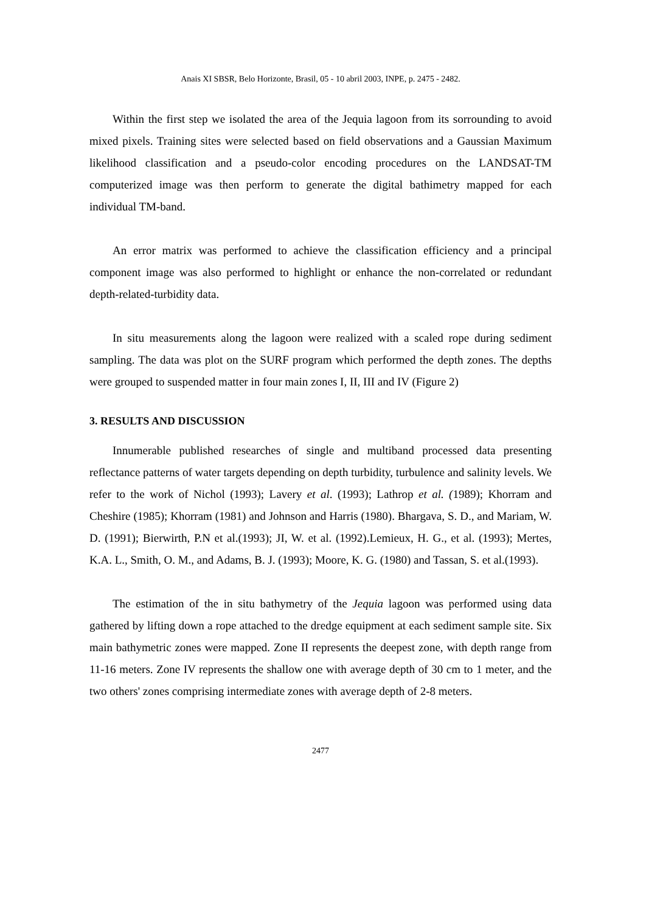Anais XI SBSR, Belo Horizonte, Brasil, 05 - 10 abril 2003, INPE, p. 2475 - 2482.
Within the first step we isolated the area of the Jequia lagoon from its sorrounding to avoid mixed pixels. Training sites were selected based on field observations and a Gaussian Maximum likelihood classification and a pseudo-color encoding procedures on the LANDSAT-TM computerized image was then perform to generate the digital bathimetry mapped for each individual TM-band.
An error matrix was performed to achieve the classification efficiency and a principal component image was also performed to highlight or enhance the non-correlated or redundant depth-related-turbidity data.
In situ measurements along the lagoon were realized with a scaled rope during sediment sampling. The data was plot on the SURF program which performed the depth zones. The depths were grouped to suspended matter in four main zones I, II, III and IV (Figure 2)
3. RESULTS AND DISCUSSION
Innumerable published researches of single and multiband processed data presenting reflectance patterns of water targets depending on depth turbidity, turbulence and salinity levels. We refer to the work of Nichol (1993); Lavery et al. (1993); Lathrop et al. (1989); Khorram and Cheshire (1985); Khorram (1981) and Johnson and Harris (1980). Bhargava, S. D., and Mariam, W. D. (1991); Bierwirth, P.N et al.(1993); JI, W. et al. (1992).Lemieux, H. G., et al. (1993); Mertes, K.A. L., Smith, O. M., and Adams, B. J. (1993); Moore, K. G. (1980) and Tassan, S. et al.(1993).
The estimation of the in situ bathymetry of the Jequia lagoon was performed using data gathered by lifting down a rope attached to the dredge equipment at each sediment sample site. Six main bathymetric zones were mapped. Zone II represents the deepest zone, with depth range from 11-16 meters. Zone IV represents the shallow one with average depth of 30 cm to 1 meter, and the two others' zones comprising intermediate zones with average depth of 2-8 meters.
2477